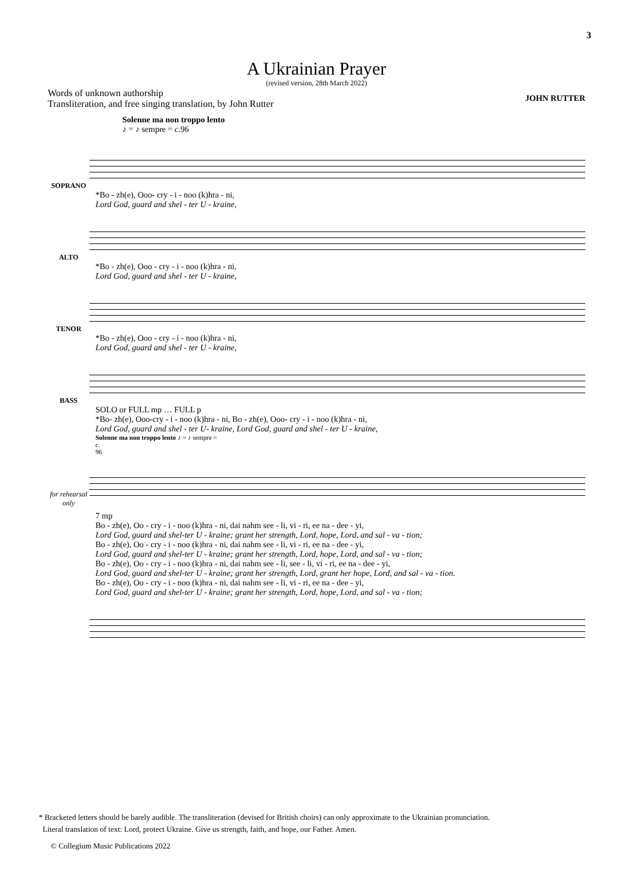3
A Ukrainian Prayer
(revised version, 28th March 2022)
Words of unknown authorship
Transliteration, and free singing translation, by John Rutter
JOHN RUTTER
Solenne ma non troppo lento
♪ = ♪ sempre = c. 96
SOPRANO
*Bo - zh(e), Ooo- cry - i - noo (k)hra - ni,
Lord God, guard and shel - ter U - kraine,
ALTO
*Bo - zh(e), Ooo - cry - i - noo (k)hra - ni,
Lord God, guard and shel - ter U - kraine,
TENOR
*Bo - zh(e), Ooo - cry - i - noo (k)hra - ni,
Lord God, guard and shel - ter U - kraine,
BASS
SOLO or FULL mp … FULL p
*Bo- zh(e), Ooo-cry - i - noo (k)hra - ni, Bo - zh(e), Ooo- cry - i - noo (k)hra - ni,
Lord God, guard and shel - ter U- kraine, Lord God, guard and shel - ter U - kraine,
Solenne ma non troppo lento ♪ = ♪ sempre =
c.
96
for rehearsal only
7 mp
Bo - zh(e), Oo - cry - i - noo (k)hra - ni, dai nahm see - li, vi - ri, ee na - dee - yi,
Lord God, guard and shel-ter U - kraine; grant her strength, Lord, hope, Lord, and sal - va - tion;
Bo - zh(e), Oo - cry - i - noo (k)hra - ni, dai nahm see - li, vi - ri, ee na - dee - yi,
Lord God, guard and shel-ter U - kraine; grant her strength, Lord, hope, Lord, and sal - va - tion;
Bo - zh(e), Oo - cry - i - noo (k)hra - ni, dai nahm see - li, see - li, vi - ri, ee na - dee - yi,
Lord God, guard and shel-ter U - kraine; grant her strength, Lord, grant her hope, Lord, and sal - va - tion.
Bo - zh(e), Oo - cry - i - noo (k)hra - ni, dai nahm see - li, vi - ri, ee na - dee - yi,
Lord God, guard and shel-ter U - kraine; grant her strength, Lord, hope, Lord, and sal - va - tion;
* Bracketed letters should be barely audible. The transliteration (devised for British choirs) can only approximate to the Ukrainian pronunciation.
Literal translation of text: Lord, protect Ukraine. Give us strength, faith, and hope, our Father. Amen.
© Collegium Music Publications 2022